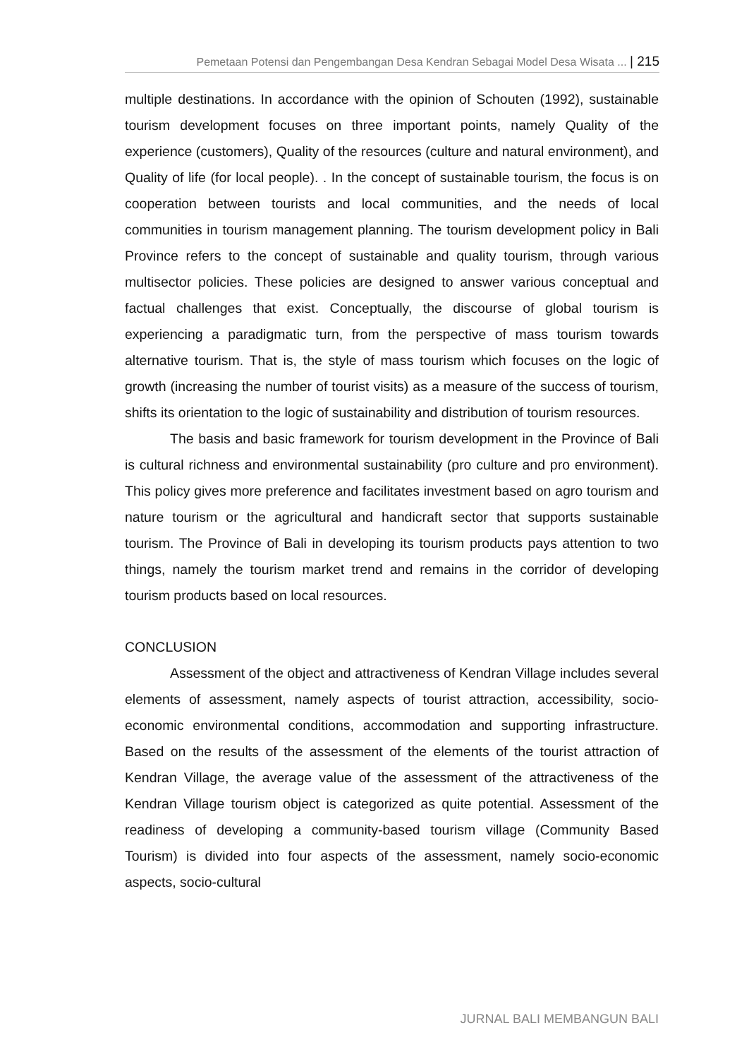Pemetaan Potensi dan Pengembangan Desa Kendran Sebagai Model Desa Wisata ... | 215
multiple destinations. In accordance with the opinion of Schouten (1992), sustainable tourism development focuses on three important points, namely Quality of the experience (customers), Quality of the resources (culture and natural environment), and Quality of life (for local people). . In the concept of sustainable tourism, the focus is on cooperation between tourists and local communities, and the needs of local communities in tourism management planning. The tourism development policy in Bali Province refers to the concept of sustainable and quality tourism, through various multisector policies. These policies are designed to answer various conceptual and factual challenges that exist. Conceptually, the discourse of global tourism is experiencing a paradigmatic turn, from the perspective of mass tourism towards alternative tourism. That is, the style of mass tourism which focuses on the logic of growth (increasing the number of tourist visits) as a measure of the success of tourism, shifts its orientation to the logic of sustainability and distribution of tourism resources.
The basis and basic framework for tourism development in the Province of Bali is cultural richness and environmental sustainability (pro culture and pro environment). This policy gives more preference and facilitates investment based on agro tourism and nature tourism or the agricultural and handicraft sector that supports sustainable tourism. The Province of Bali in developing its tourism products pays attention to two things, namely the tourism market trend and remains in the corridor of developing tourism products based on local resources.
CONCLUSION
Assessment of the object and attractiveness of Kendran Village includes several elements of assessment, namely aspects of tourist attraction, accessibility, socio-economic environmental conditions, accommodation and supporting infrastructure. Based on the results of the assessment of the elements of the tourist attraction of Kendran Village, the average value of the assessment of the attractiveness of the Kendran Village tourism object is categorized as quite potential. Assessment of the readiness of developing a community-based tourism village (Community Based Tourism) is divided into four aspects of the assessment, namely socio-economic aspects, socio-cultural
JURNAL BALI MEMBANGUN BALI